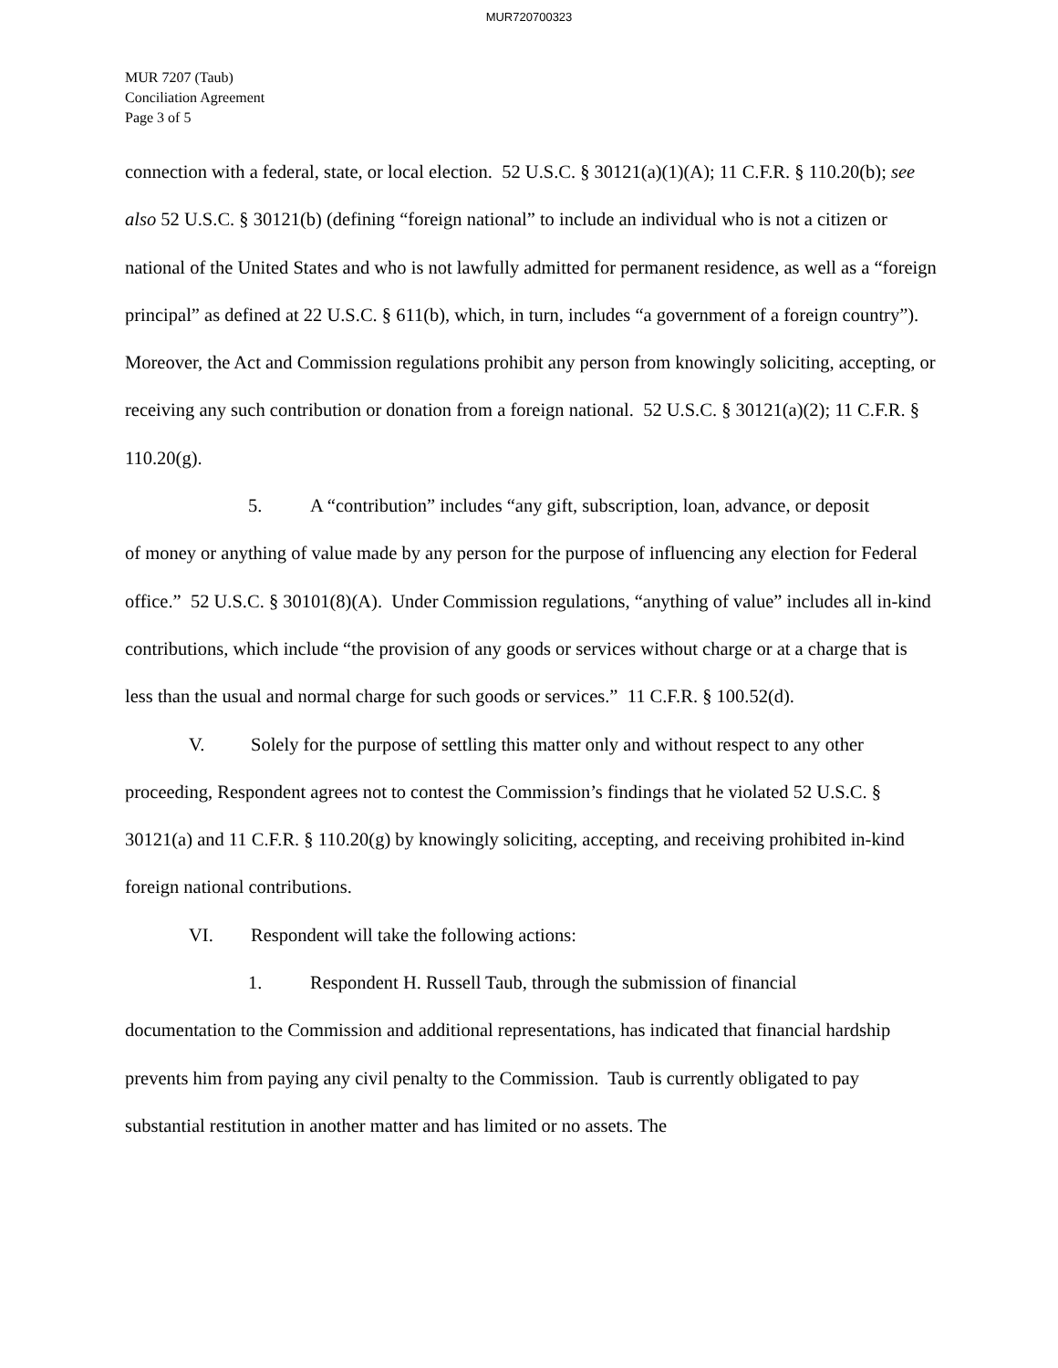MUR720700323
MUR 7207 (Taub)
Conciliation Agreement
Page 3 of 5
connection with a federal, state, or local election. 52 U.S.C. § 30121(a)(1)(A); 11 C.F.R. § 110.20(b); see also 52 U.S.C. § 30121(b) (defining “foreign national” to include an individual who is not a citizen or national of the United States and who is not lawfully admitted for permanent residence, as well as a “foreign principal” as defined at 22 U.S.C. § 611(b), which, in turn, includes “a government of a foreign country”). Moreover, the Act and Commission regulations prohibit any person from knowingly soliciting, accepting, or receiving any such contribution or donation from a foreign national. 52 U.S.C. § 30121(a)(2); 11 C.F.R. § 110.20(g).
5. A “contribution” includes “any gift, subscription, loan, advance, or deposit
of money or anything of value made by any person for the purpose of influencing any election for Federal office.” 52 U.S.C. § 30101(8)(A). Under Commission regulations, “anything of value” includes all in-kind contributions, which include “the provision of any goods or services without charge or at a charge that is less than the usual and normal charge for such goods or services.” 11 C.F.R. § 100.52(d).
V. Solely for the purpose of settling this matter only and without respect to any other
proceeding, Respondent agrees not to contest the Commission’s findings that he violated 52 U.S.C. § 30121(a) and 11 C.F.R. § 110.20(g) by knowingly soliciting, accepting, and receiving prohibited in-kind foreign national contributions.
VI. Respondent will take the following actions:
1. Respondent H. Russell Taub, through the submission of financial
documentation to the Commission and additional representations, has indicated that financial hardship prevents him from paying any civil penalty to the Commission. Taub is currently obligated to pay substantial restitution in another matter and has limited or no assets. The